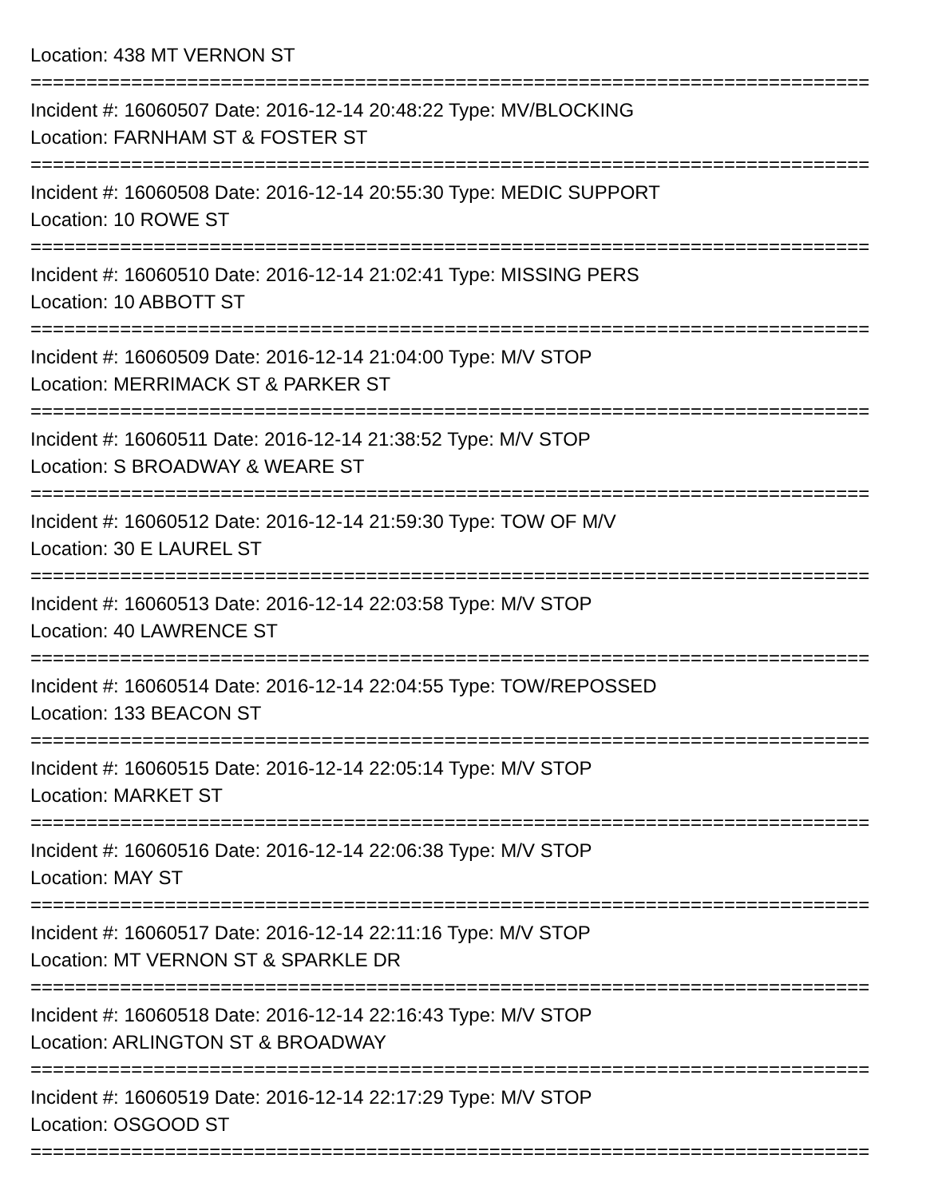Location: 438 MT VERNON ST
===========================================================================
Incident #: 16060507 Date: 2016-12-14 20:48:22 Type: MV/BLOCKING
Location: FARNHAM ST & FOSTER ST
===========================================================================
Incident #: 16060508 Date: 2016-12-14 20:55:30 Type: MEDIC SUPPORT
Location: 10 ROWE ST
===========================================================================
Incident #: 16060510 Date: 2016-12-14 21:02:41 Type: MISSING PERS
Location: 10 ABBOTT ST
===========================================================================
Incident #: 16060509 Date: 2016-12-14 21:04:00 Type: M/V STOP
Location: MERRIMACK ST & PARKER ST
===========================================================================
Incident #: 16060511 Date: 2016-12-14 21:38:52 Type: M/V STOP
Location: S BROADWAY & WEARE ST
===========================================================================
Incident #: 16060512 Date: 2016-12-14 21:59:30 Type: TOW OF M/V
Location: 30 E LAUREL ST
===========================================================================
Incident #: 16060513 Date: 2016-12-14 22:03:58 Type: M/V STOP
Location: 40 LAWRENCE ST
===========================================================================
Incident #: 16060514 Date: 2016-12-14 22:04:55 Type: TOW/REPOSSED
Location: 133 BEACON ST
===========================================================================
Incident #: 16060515 Date: 2016-12-14 22:05:14 Type: M/V STOP
Location: MARKET ST
===========================================================================
Incident #: 16060516 Date: 2016-12-14 22:06:38 Type: M/V STOP
Location: MAY ST
===========================================================================
Incident #: 16060517 Date: 2016-12-14 22:11:16 Type: M/V STOP
Location: MT VERNON ST & SPARKLE DR
===========================================================================
Incident #: 16060518 Date: 2016-12-14 22:16:43 Type: M/V STOP
Location: ARLINGTON ST & BROADWAY
===========================================================================
Incident #: 16060519 Date: 2016-12-14 22:17:29 Type: M/V STOP
Location: OSGOOD ST
===========================================================================